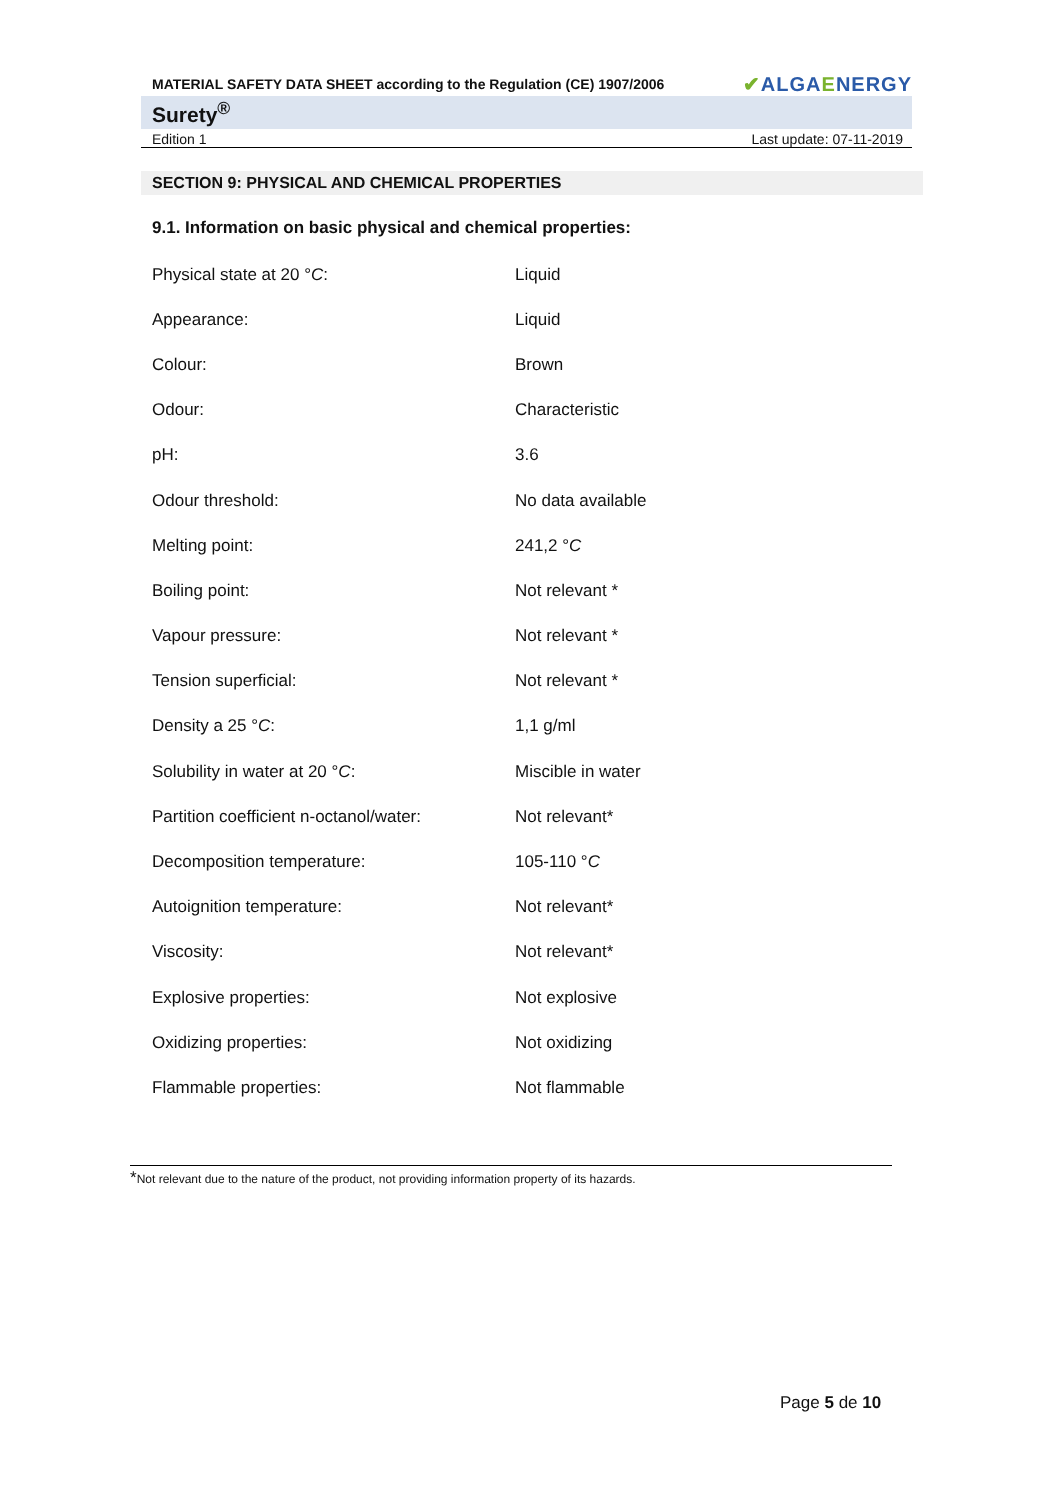MATERIAL SAFETY DATA SHEET according to the Regulation (CE) 1907/2006 ✔ALGAENERGY
Surety<sup>®</sup>
Edition 1 Last update: 07-11-2019
SECTION 9: PHYSICAL AND CHEMICAL PROPERTIES
9.1. Information on basic physical and chemical properties:
| Physical state at 20 ° C : | Liquid |
| Appearance: | Liquid |
| Colour: | Brown |
| Odour: | Characteristic |
| pH: | 3.6 |
| Odour threshold: | No data available |
| Melting point: | 241,2 ° C |
| Boiling point: | Not relevant * |
| Vapour pressure: | Not relevant * |
| Tension superficial: | Not relevant * |
| Density a 25 ° C : | 1,1 g/ml |
| Solubility in water at 20 ° C : | Miscible in water |
| Partition coefficient n-octanol/water: | Not relevant* |
| Decomposition temperature: | 105-110 ° C |
| Autoignition temperature: | Not relevant* |
| Viscosity: | Not relevant* |
| Explosive properties: | Not explosive |
| Oxidizing properties: | Not oxidizing |
| Flammable properties: | Not flammable |
*Not relevant due to the nature of the product, not providing information property of its hazards.
Page 5 de 10